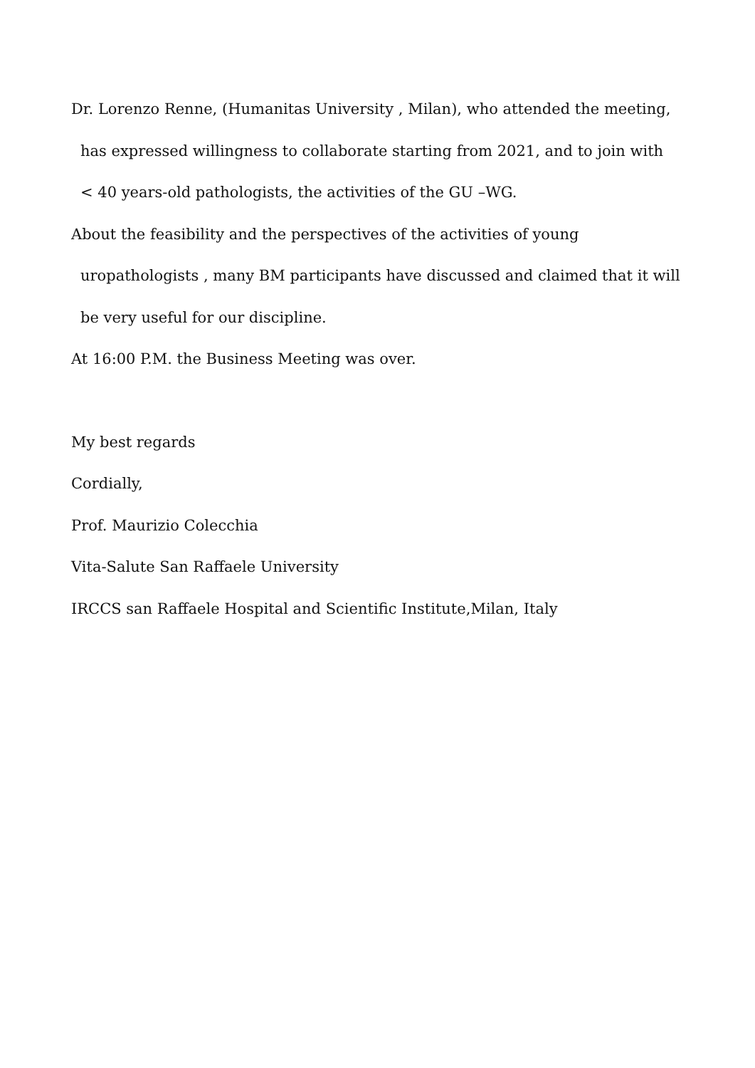Dr. Lorenzo Renne, (Humanitas University , Milan), who attended the meeting,
has expressed willingness to collaborate starting from 2021, and to join with
< 40 years-old pathologists, the activities of the GU –WG.
About the feasibility and the perspectives of the activities of young
uropathologists , many BM participants have discussed and claimed that it will
be very useful for our discipline.
At 16:00 P.M. the Business Meeting was over.
My best regards
Cordially,
Prof. Maurizio Colecchia
Vita-Salute San Raffaele University
IRCCS san Raffaele Hospital and Scientific Institute,Milan, Italy